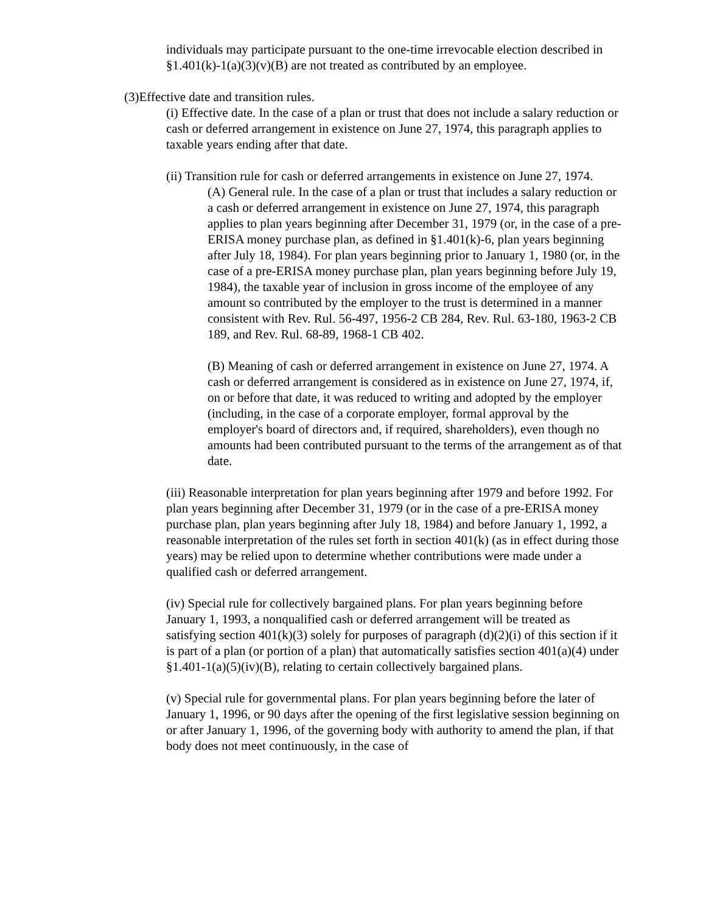individuals may participate pursuant to the one-time irrevocable election described in §1.401(k)-1(a)(3)(v)(B) are not treated as contributed by an employee.
(3)Effective date and transition rules.
(i) Effective date. In the case of a plan or trust that does not include a salary reduction or cash or deferred arrangement in existence on June 27, 1974, this paragraph applies to taxable years ending after that date.
(ii) Transition rule for cash or deferred arrangements in existence on June 27, 1974.
(A) General rule. In the case of a plan or trust that includes a salary reduction or a cash or deferred arrangement in existence on June 27, 1974, this paragraph applies to plan years beginning after December 31, 1979 (or, in the case of a pre-ERISA money purchase plan, as defined in §1.401(k)-6, plan years beginning after July 18, 1984). For plan years beginning prior to January 1, 1980 (or, in the case of a pre-ERISA money purchase plan, plan years beginning before July 19, 1984), the taxable year of inclusion in gross income of the employee of any amount so contributed by the employer to the trust is determined in a manner consistent with Rev. Rul. 56-497, 1956-2 CB 284, Rev. Rul. 63-180, 1963-2 CB 189, and Rev. Rul. 68-89, 1968-1 CB 402.
(B) Meaning of cash or deferred arrangement in existence on June 27, 1974. A cash or deferred arrangement is considered as in existence on June 27, 1974, if, on or before that date, it was reduced to writing and adopted by the employer (including, in the case of a corporate employer, formal approval by the employer's board of directors and, if required, shareholders), even though no amounts had been contributed pursuant to the terms of the arrangement as of that date.
(iii) Reasonable interpretation for plan years beginning after 1979 and before 1992. For plan years beginning after December 31, 1979 (or in the case of a pre-ERISA money purchase plan, plan years beginning after July 18, 1984) and before January 1, 1992, a reasonable interpretation of the rules set forth in section 401(k) (as in effect during those years) may be relied upon to determine whether contributions were made under a qualified cash or deferred arrangement.
(iv) Special rule for collectively bargained plans. For plan years beginning before January 1, 1993, a nonqualified cash or deferred arrangement will be treated as satisfying section 401(k)(3) solely for purposes of paragraph (d)(2)(i) of this section if it is part of a plan (or portion of a plan) that automatically satisfies section 401(a)(4) under §1.401-1(a)(5)(iv)(B), relating to certain collectively bargained plans.
(v) Special rule for governmental plans. For plan years beginning before the later of January 1, 1996, or 90 days after the opening of the first legislative session beginning on or after January 1, 1996, of the governing body with authority to amend the plan, if that body does not meet continuously, in the case of